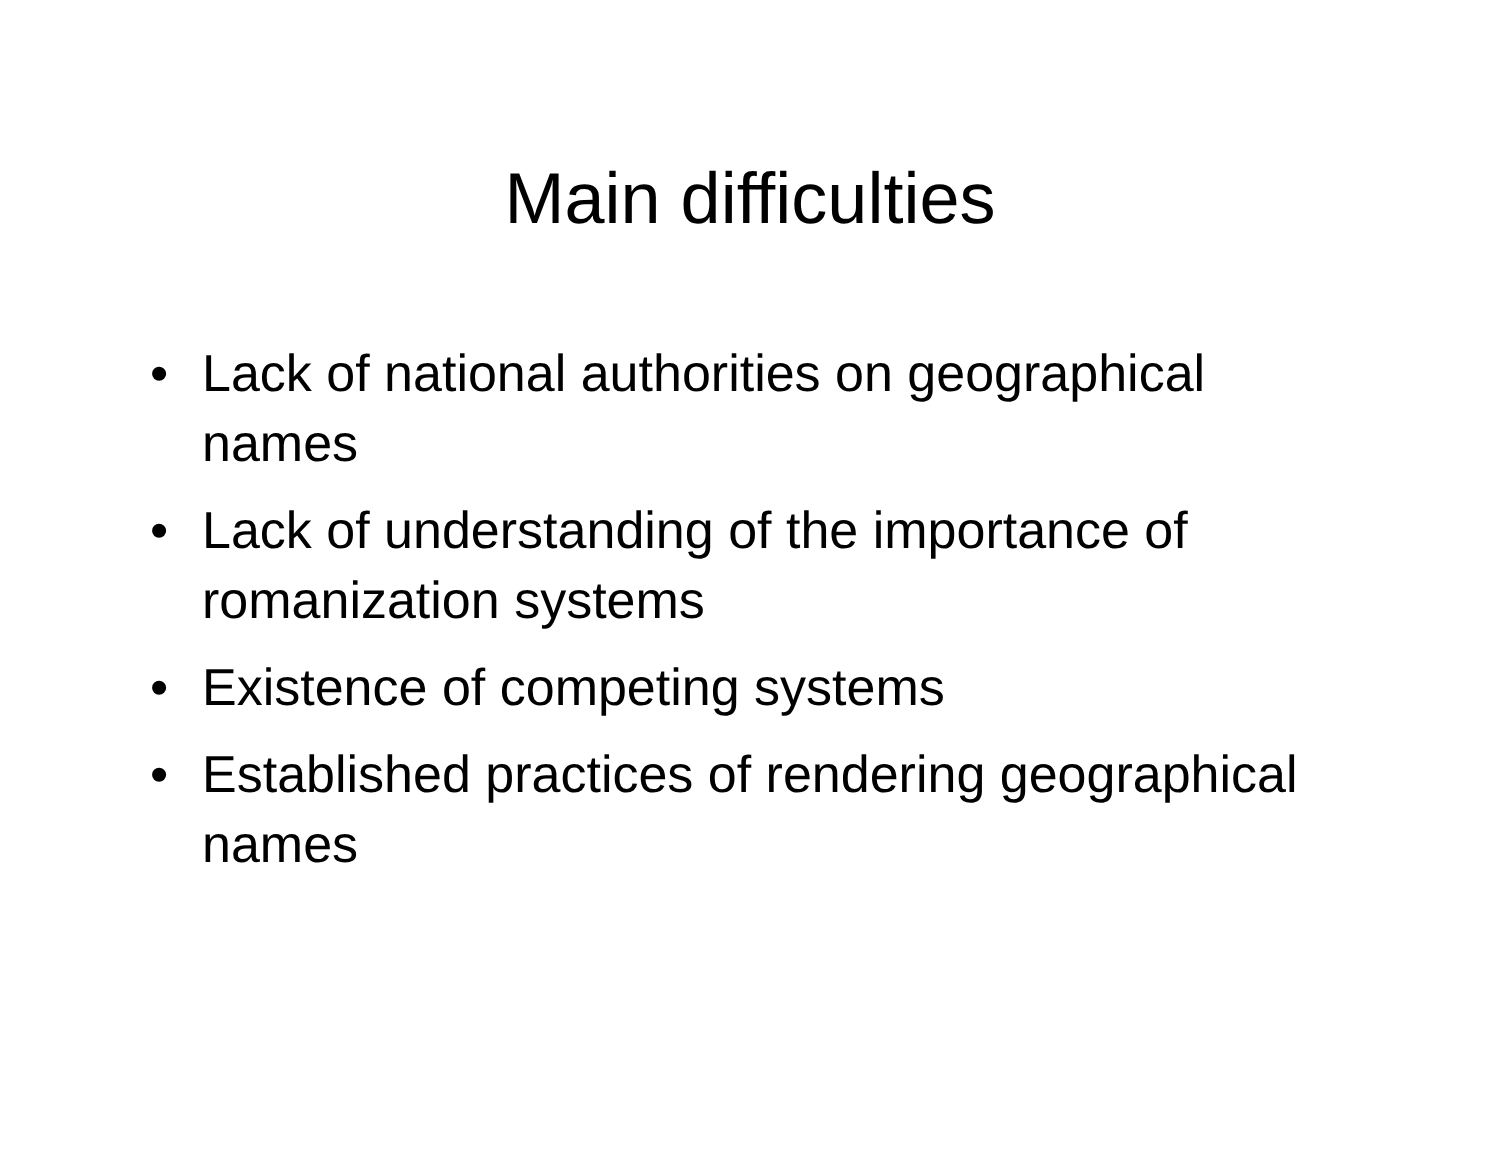Main difficulties
• Lack of national authorities on geographical names
• Lack of understanding of the importance of romanization systems
• Existence of competing systems
• Established practices of rendering geographical names